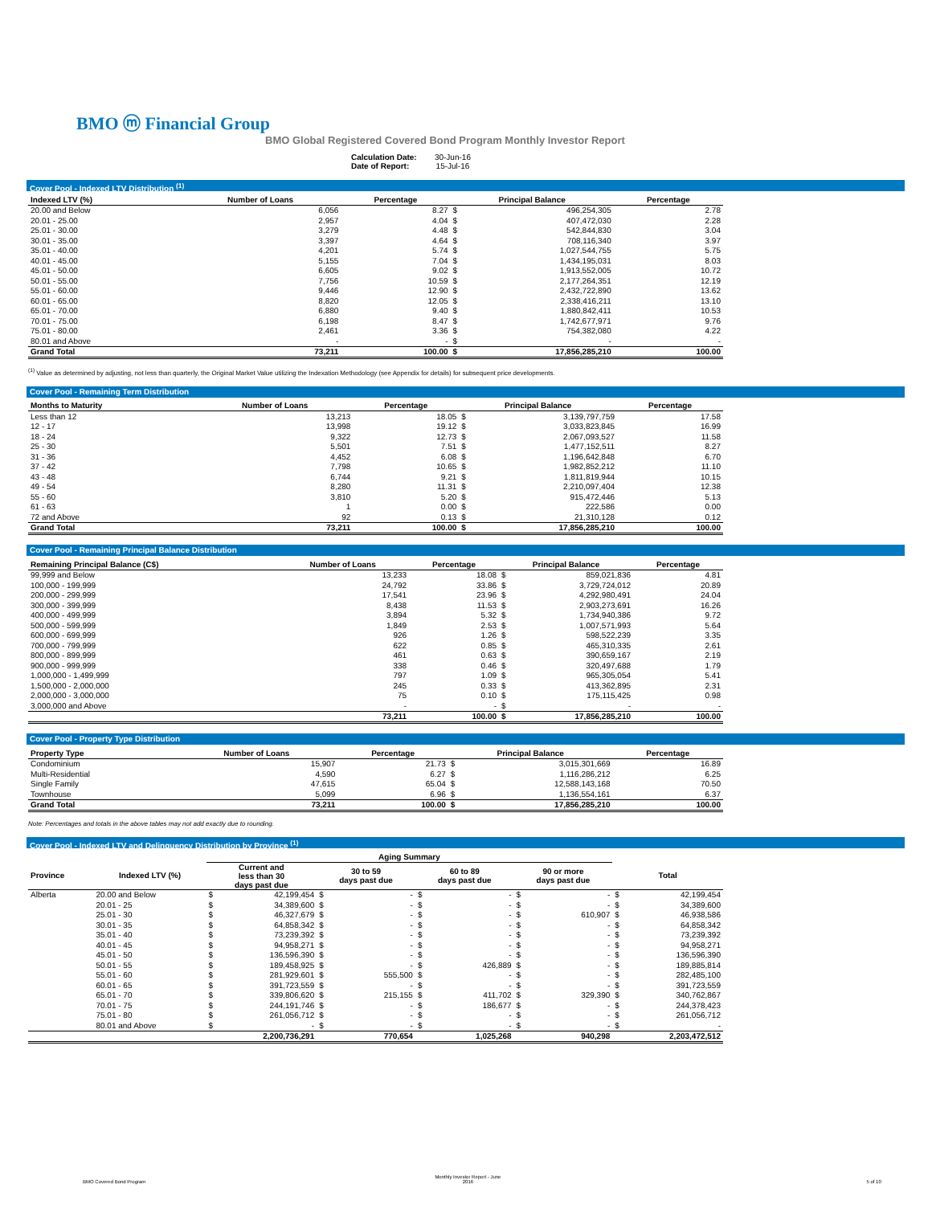BMO ⓜ Financial Group
BMO Global Registered Covered Bond Program Monthly Investor Report
Calculation Date: 30-Jun-16
Date of Report: 15-Jul-16
Cover Pool - Indexed LTV Distribution <sup>(1)</sup>
| Indexed LTV (%) | Number of Loans | Percentage | Principal Balance | | Percentage |
| --- | --- | --- | --- | --- | --- |
| 20.00 and Below | 6,056 | 8.27 | $ | 496,254,305 | 2.78 |
| 20.01 - 25.00 | 2,957 | 4.04 | $ | 407,472,030 | 2.28 |
| 25.01 - 30.00 | 3,279 | 4.48 | $ | 542,844,830 | 3.04 |
| 30.01 - 35.00 | 3,397 | 4.64 | $ | 708,116,340 | 3.97 |
| 35.01 - 40.00 | 4,201 | 5.74 | $ | 1,027,544,755 | 5.75 |
| 40.01 - 45.00 | 5,155 | 7.04 | $ | 1,434,195,031 | 8.03 |
| 45.01 - 50.00 | 6,605 | 9.02 | $ | 1,913,552,005 | 10.72 |
| 50.01 - 55.00 | 7,756 | 10.59 | $ | 2,177,264,351 | 12.19 |
| 55.01 - 60.00 | 9,446 | 12.90 | $ | 2,432,722,890 | 13.62 |
| 60.01 - 65.00 | 8,820 | 12.05 | $ | 2,338,416,211 | 13.10 |
| 65.01 - 70.00 | 6,880 | 9.40 | $ | 1,880,842,411 | 10.53 |
| 70.01 - 75.00 | 6,198 | 8.47 | $ | 1,742,677,971 | 9.76 |
| 75.01 - 80.00 | 2,461 | 3.36 | $ | 754,382,080 | 4.22 |
| 80.01 and Above | - | - | $ | - | - |
| Grand Total | 73,211 | 100.00 | $ | 17,856,285,210 | 100.00 |
<sup>(1)</sup> Value as determined by adjusting, not less than quarterly, the Original Market Value utilizing the Indexation Methodology (see Appendix for details) for subsequent price developments.
Cover Pool - Remaining Term Distribution
| Months to Maturity | Number of Loans | Percentage | Principal Balance | | Percentage |
| --- | --- | --- | --- | --- | --- |
| Less than 12 | 13,213 | 18.05 | $ | 3,139,797,759 | 17.58 |
| 12 - 17 | 13,998 | 19.12 | $ | 3,033,823,845 | 16.99 |
| 18 - 24 | 9,322 | 12.73 | $ | 2,067,093,527 | 11.58 |
| 25 - 30 | 5,501 | 7.51 | $ | 1,477,152,511 | 8.27 |
| 31 - 36 | 4,452 | 6.08 | $ | 1,196,642,848 | 6.70 |
| 37 - 42 | 7,798 | 10.65 | $ | 1,982,852,212 | 11.10 |
| 43 - 48 | 6,744 | 9.21 | $ | 1,811,819,944 | 10.15 |
| 49 - 54 | 8,280 | 11.31 | $ | 2,210,097,404 | 12.38 |
| 55 - 60 | 3,810 | 5.20 | $ | 915,472,446 | 5.13 |
| 61 - 63 | 1 | 0.00 | $ | 222,586 | 0.00 |
| 72 and Above | 92 | 0.13 | $ | 21,310,128 | 0.12 |
| Grand Total | 73,211 | 100.00 | $ | 17,856,285,210 | 100.00 |
Cover Pool - Remaining Principal Balance Distribution
| Remaining Principal Balance (C$) | Number of Loans | Percentage | Principal Balance | | Percentage |
| --- | --- | --- | --- | --- | --- |
| 99,999 and Below | 13,233 | 18.08 | $ | 859,021,836 | 4.81 |
| 100,000 - 199,999 | 24,792 | 33.86 | $ | 3,729,724,012 | 20.89 |
| 200,000 - 299,999 | 17,541 | 23.96 | $ | 4,292,980,491 | 24.04 |
| 300,000 - 399,999 | 8,438 | 11.53 | $ | 2,903,273,691 | 16.26 |
| 400,000 - 499,999 | 3,894 | 5.32 | $ | 1,734,940,386 | 9.72 |
| 500,000 - 599,999 | 1,849 | 2.53 | $ | 1,007,571,993 | 5.64 |
| 600,000 - 699,999 | 926 | 1.26 | $ | 598,522,239 | 3.35 |
| 700,000 - 799,999 | 622 | 0.85 | $ | 465,310,335 | 2.61 |
| 800,000 - 899,999 | 461 | 0.63 | $ | 390,659,167 | 2.19 |
| 900,000 - 999,999 | 338 | 0.46 | $ | 320,497,688 | 1.79 |
| 1,000,000 - 1,499,999 | 797 | 1.09 | $ | 965,305,054 | 5.41 |
| 1,500,000 - 2,000,000 | 245 | 0.33 | $ | 413,362,895 | 2.31 |
| 2,000,000 - 3,000,000 | 75 | 0.10 | $ | 175,115,425 | 0.98 |
| 3,000,000 and Above | - | - | $ | - | - |
| | 73,211 | 100.00 | $ | 17,856,285,210 | 100.00 |
Cover Pool - Property Type Distribution
| Property Type | Number of Loans | Percentage | Principal Balance | | Percentage |
| --- | --- | --- | --- | --- | --- |
| Condominium | 15,907 | 21.73 | $ | 3,015,301,669 | 16.89 |
| Multi-Residential | 4,590 | 6.27 | $ | 1,116,286,212 | 6.25 |
| Single Family | 47,615 | 65.04 | $ | 12,588,143,168 | 70.50 |
| Townhouse | 5,099 | 6.96 | $ | 1,136,554,161 | 6.37 |
| Grand Total | 73,211 | 100.00 | $ | 17,856,285,210 | 100.00 |
Note: Percentages and totals in the above tables may not add exactly due to rounding.
Cover Pool - Indexed LTV and Delinquency Distribution by Province <sup>(1)</sup>
| | | Aging Summary | | | | | | | | | |
| Province | Indexed LTV (%) | Current and less than 30 days past due | | 30 to 59 days past due | | 60 to 89 days past due | | 90 or more days past due | | Total | |
| Alberta | 20.00 and Below | $ | 42,199,454 | $ | - | $ | - | $ | - | $ | 42,199,454 |
| | 20.01 - 25 | $ | 34,389,600 | $ | - | $ | - | $ | - | $ | 34,389,600 |
| | 25.01 - 30 | $ | 46,327,679 | $ | - | $ | - | $ | 610,907 | $ | 46,938,586 |
| | 30.01 - 35 | $ | 64,858,342 | $ | - | $ | - | $ | - | $ | 64,858,342 |
| | 35.01 - 40 | $ | 73,239,392 | $ | - | $ | - | $ | - | $ | 73,239,392 |
| | 40.01 - 45 | $ | 94,958,271 | $ | - | $ | - | $ | - | $ | 94,958,271 |
| | 45.01 - 50 | $ | 136,596,390 | $ | - | $ | - | $ | - | $ | 136,596,390 |
| | 50.01 - 55 | $ | 189,458,925 | $ | - | $ | 426,889 | $ | - | $ | 189,885,814 |
| | 55.01 - 60 | $ | 281,929,601 | $ | 555,500 | $ | - | $ | - | $ | 282,485,100 |
| | 60.01 - 65 | $ | 391,723,559 | $ | - | $ | - | $ | - | $ | 391,723,559 |
| | 65.01 - 70 | $ | 339,806,620 | $ | 215,155 | $ | 411,702 | $ | 329,390 | $ | 340,762,867 |
| | 70.01 - 75 | $ | 244,191,746 | $ | - | $ | 186,677 | $ | - | $ | 244,378,423 |
| | 75.01 - 80 | $ | 261,056,712 | $ | - | $ | - | $ | - | $ | 261,056,712 |
| | 80.01 and Above | $ | - | $ | - | $ | - | $ | - | $ | - |
| | | | 2,200,736,291 | | 770,654 | | 1,025,268 | | 940,298 | | 2,203,472,512 |
BMO Covered Bond Program Monthly Investor Report - June
2016 5 of 10